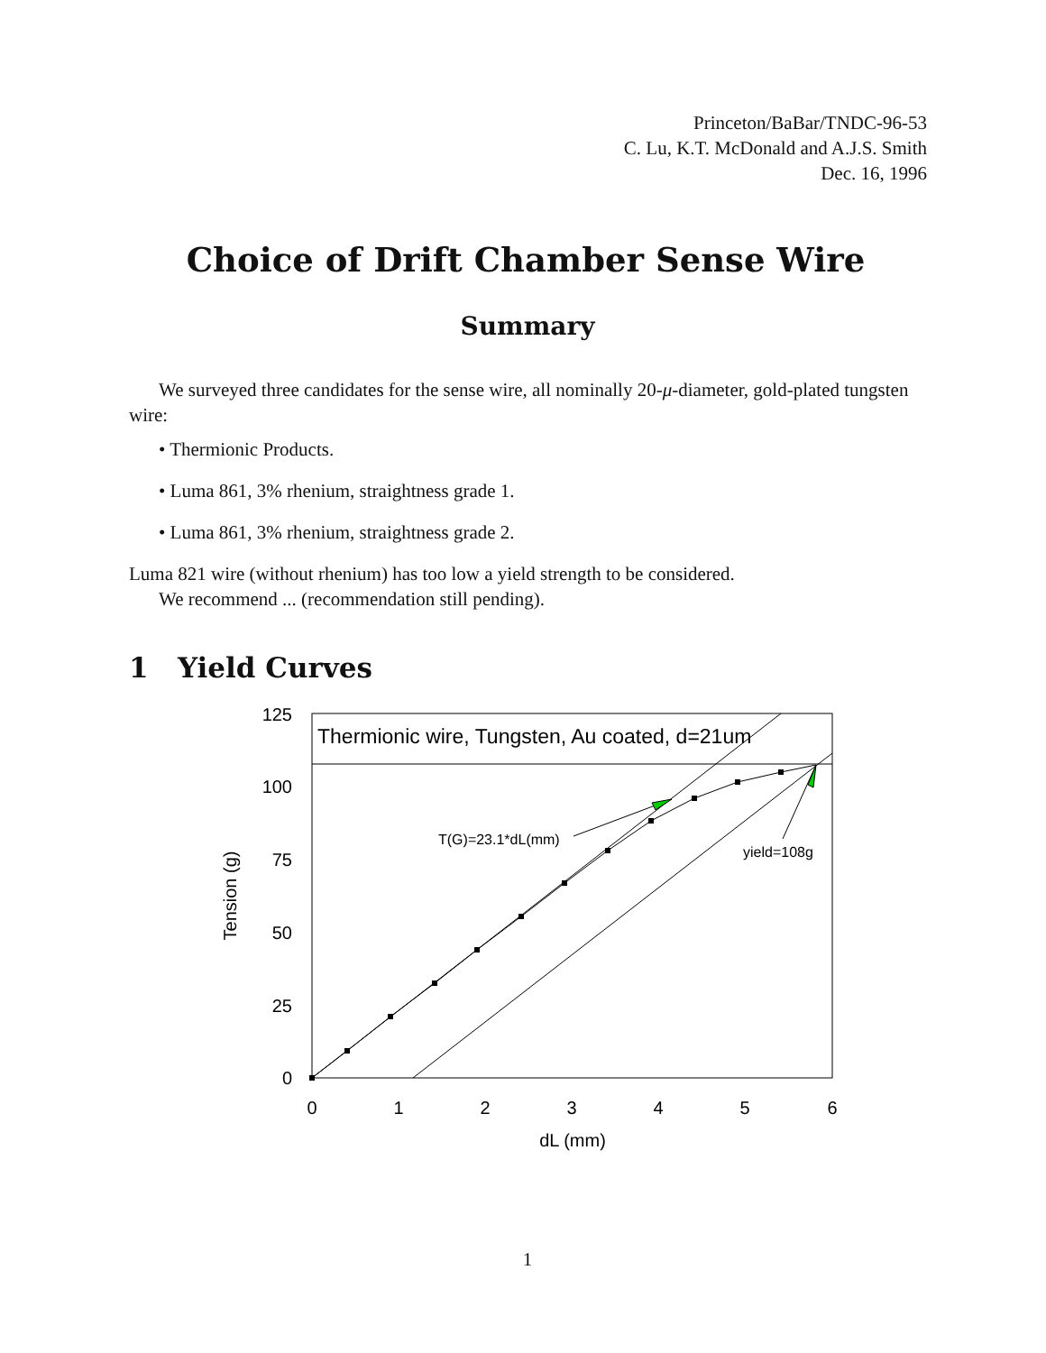Princeton/BaBar/TNDC-96-53
C. Lu, K.T. McDonald and A.J.S. Smith
Dec. 16, 1996
Choice of Drift Chamber Sense Wire
Summary
We surveyed three candidates for the sense wire, all nominally 20-μ-diameter, gold-plated tungsten wire:
• Thermionic Products.
• Luma 861, 3% rhenium, straightness grade 1.
• Luma 861, 3% rhenium, straightness grade 2.
Luma 821 wire (without rhenium) has too low a yield strength to be considered.
We recommend ... (recommendation still pending).
1 Yield Curves
Thermionic wire, Tungsten, Au coated, d=21um
T(G)=23.1*dL(mm)
yield=108g
125
100
75
50
25
0
0
1
2
3
4
5
6
dL (mm)
Tension (g)
1